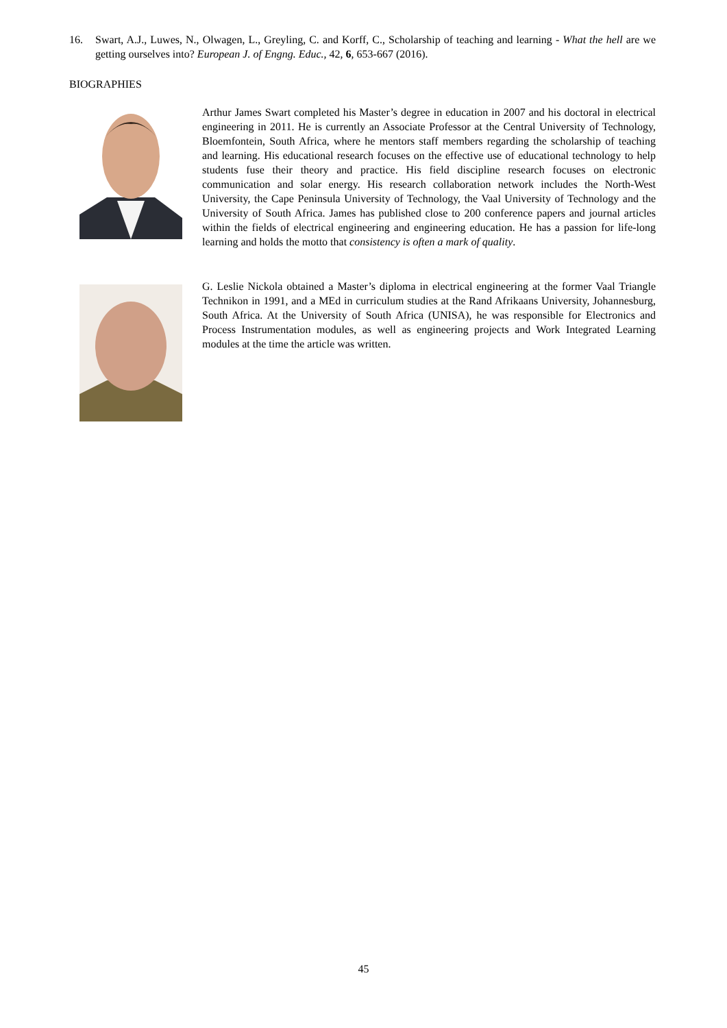16. Swart, A.J., Luwes, N., Olwagen, L., Greyling, C. and Korff, C., Scholarship of teaching and learning - What the hell are we getting ourselves into? European J. of Engng. Educ., 42, 6, 653-667 (2016).
BIOGRAPHIES
Arthur James Swart completed his Master’s degree in education in 2007 and his doctoral in electrical engineering in 2011. He is currently an Associate Professor at the Central University of Technology, Bloemfontein, South Africa, where he mentors staff members regarding the scholarship of teaching and learning. His educational research focuses on the effective use of educational technology to help students fuse their theory and practice. His field discipline research focuses on electronic communication and solar energy. His research collaboration network includes the North-West University, the Cape Peninsula University of Technology, the Vaal University of Technology and the University of South Africa. James has published close to 200 conference papers and journal articles within the fields of electrical engineering and engineering education. He has a passion for life-long learning and holds the motto that consistency is often a mark of quality.
G. Leslie Nickola obtained a Master’s diploma in electrical engineering at the former Vaal Triangle Technikon in 1991, and a MEd in curriculum studies at the Rand Afrikaans University, Johannesburg, South Africa. At the University of South Africa (UNISA), he was responsible for Electronics and Process Instrumentation modules, as well as engineering projects and Work Integrated Learning modules at the time the article was written.
45